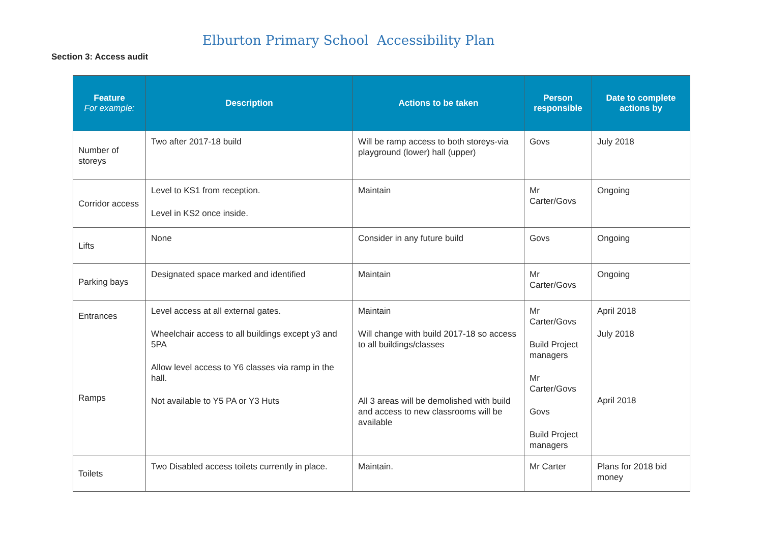Elburton Primary School Accessibility Plan
Section 3: Access audit
| Feature For example: | Description | Actions to be taken | Person responsible | Date to complete actions by |
| --- | --- | --- | --- | --- |
| Number of storeys | Two after 2017-18 build | Will be ramp access to both storeys-via playground (lower) hall (upper) | Govs | July 2018 |
| Corridor access | Level to KS1 from reception. Level in KS2 once inside. | Maintain | Mr Carter/Govs | Ongoing |
| Lifts | None | Consider in any future build | Govs | Ongoing |
| Parking bays | Designated space marked and identified | Maintain | Mr Carter/Govs | Ongoing |
| Entrances Ramps | Level access at all external gates. Wheelchair access to all buildings except y3 and 5PA Allow level access to Y6 classes via ramp in the hall. Not available to Y5 PA or Y3 Huts | Maintain Will change with build 2017-18 so access to all buildings/classes All 3 areas will be demolished with build and access to new classrooms will be available | Mr Carter/Govs Build Project managers Mr Carter/Govs Govs Build Project managers | April 2018 July 2018 April 2018 |
| Toilets | Two Disabled access toilets currently in place. | Maintain. | Mr Carter | Plans for 2018 bid money |